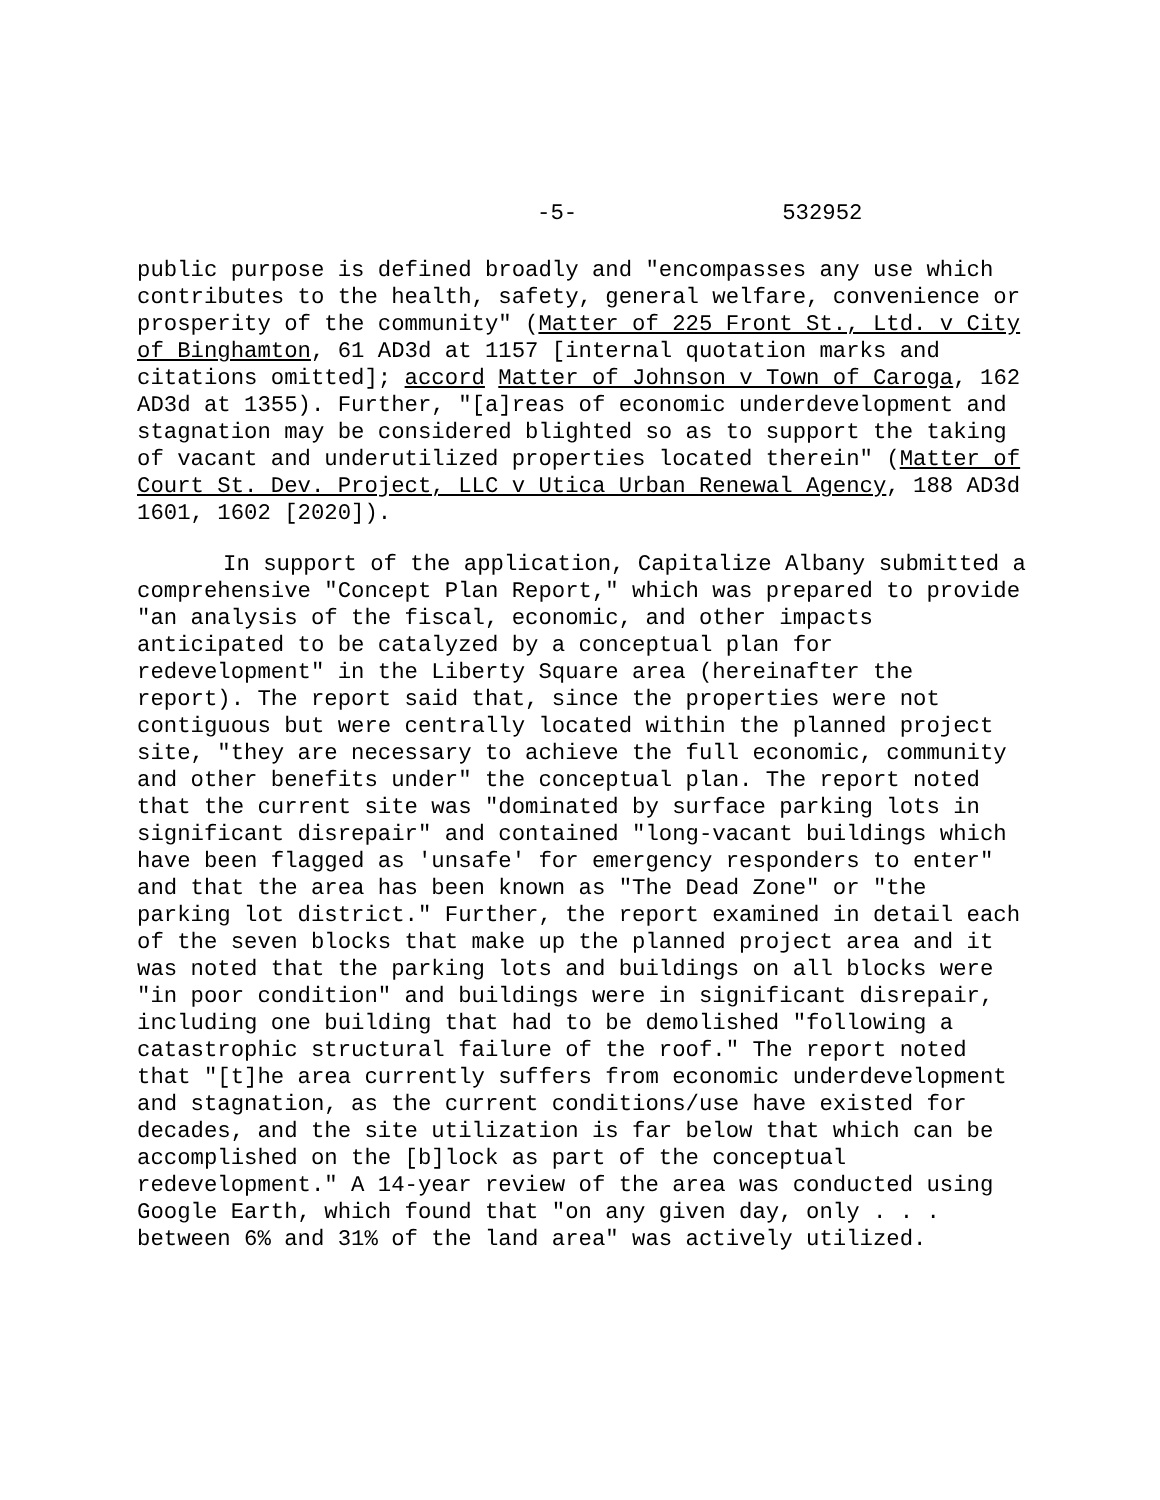-5- 532952
public purpose is defined broadly and "encompasses any use which contributes to the health, safety, general welfare, convenience or prosperity of the community" (Matter of 225 Front St., Ltd. v City of Binghamton, 61 AD3d at 1157 [internal quotation marks and citations omitted]; accord Matter of Johnson v Town of Caroga, 162 AD3d at 1355). Further, "[a]reas of economic underdevelopment and stagnation may be considered blighted so as to support the taking of vacant and underutilized properties located therein" (Matter of Court St. Dev. Project, LLC v Utica Urban Renewal Agency, 188 AD3d 1601, 1602 [2020]).
In support of the application, Capitalize Albany submitted a comprehensive "Concept Plan Report," which was prepared to provide "an analysis of the fiscal, economic, and other impacts anticipated to be catalyzed by a conceptual plan for redevelopment" in the Liberty Square area (hereinafter the report). The report said that, since the properties were not contiguous but were centrally located within the planned project site, "they are necessary to achieve the full economic, community and other benefits under" the conceptual plan. The report noted that the current site was "dominated by surface parking lots in significant disrepair" and contained "long-vacant buildings which have been flagged as 'unsafe' for emergency responders to enter" and that the area has been known as "The Dead Zone" or "the parking lot district." Further, the report examined in detail each of the seven blocks that make up the planned project area and it was noted that the parking lots and buildings on all blocks were "in poor condition" and buildings were in significant disrepair, including one building that had to be demolished "following a catastrophic structural failure of the roof." The report noted that "[t]he area currently suffers from economic underdevelopment and stagnation, as the current conditions/use have existed for decades, and the site utilization is far below that which can be accomplished on the [b]lock as part of the conceptual redevelopment." A 14-year review of the area was conducted using Google Earth, which found that "on any given day, only . . . between 6% and 31% of the land area" was actively utilized.